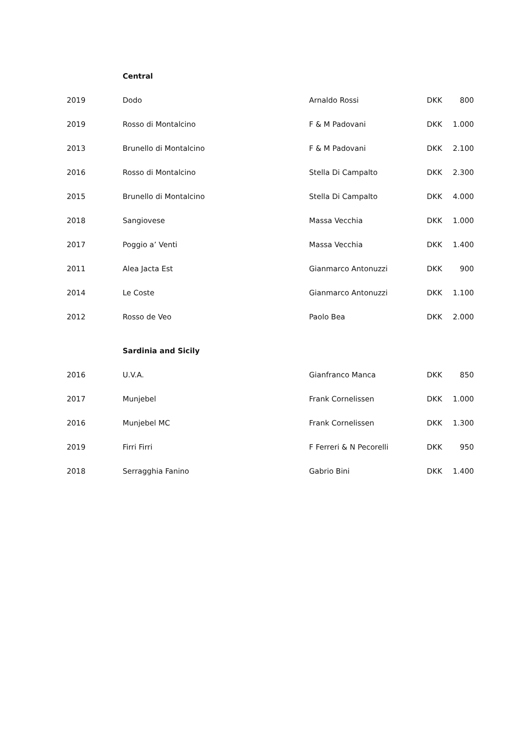| | Central | | | |
| 2019 | Dodo | Arnaldo Rossi | DKK | 800 |
| 2019 | Rosso di Montalcino | F & M Padovani | DKK | 1.000 |
| 2013 | Brunello di Montalcino | F & M Padovani | DKK | 2.100 |
| 2016 | Rosso di Montalcino | Stella Di Campalto | DKK | 2.300 |
| 2015 | Brunello di Montalcino | Stella Di Campalto | DKK | 4.000 |
| 2018 | Sangiovese | Massa Vecchia | DKK | 1.000 |
| 2017 | Poggio a’ Venti | Massa Vecchia | DKK | 1.400 |
| 2011 | Alea Jacta Est | Gianmarco Antonuzzi | DKK | 900 |
| 2014 | Le Coste | Gianmarco Antonuzzi | DKK | 1.100 |
| 2012 | Rosso de Veo | Paolo Bea | DKK | 2.000 |
| | Sardinia and Sicily | | | |
| 2016 | U.V.A. | Gianfranco Manca | DKK | 850 |
| 2017 | Munjebel | Frank Cornelissen | DKK | 1.000 |
| 2016 | Munjebel MC | Frank Cornelissen | DKK | 1.300 |
| 2019 | Firri Firri | F Ferreri & N Pecorelli | DKK | 950 |
| 2018 | Serragghia Fanino | Gabrio Bini | DKK | 1.400 |